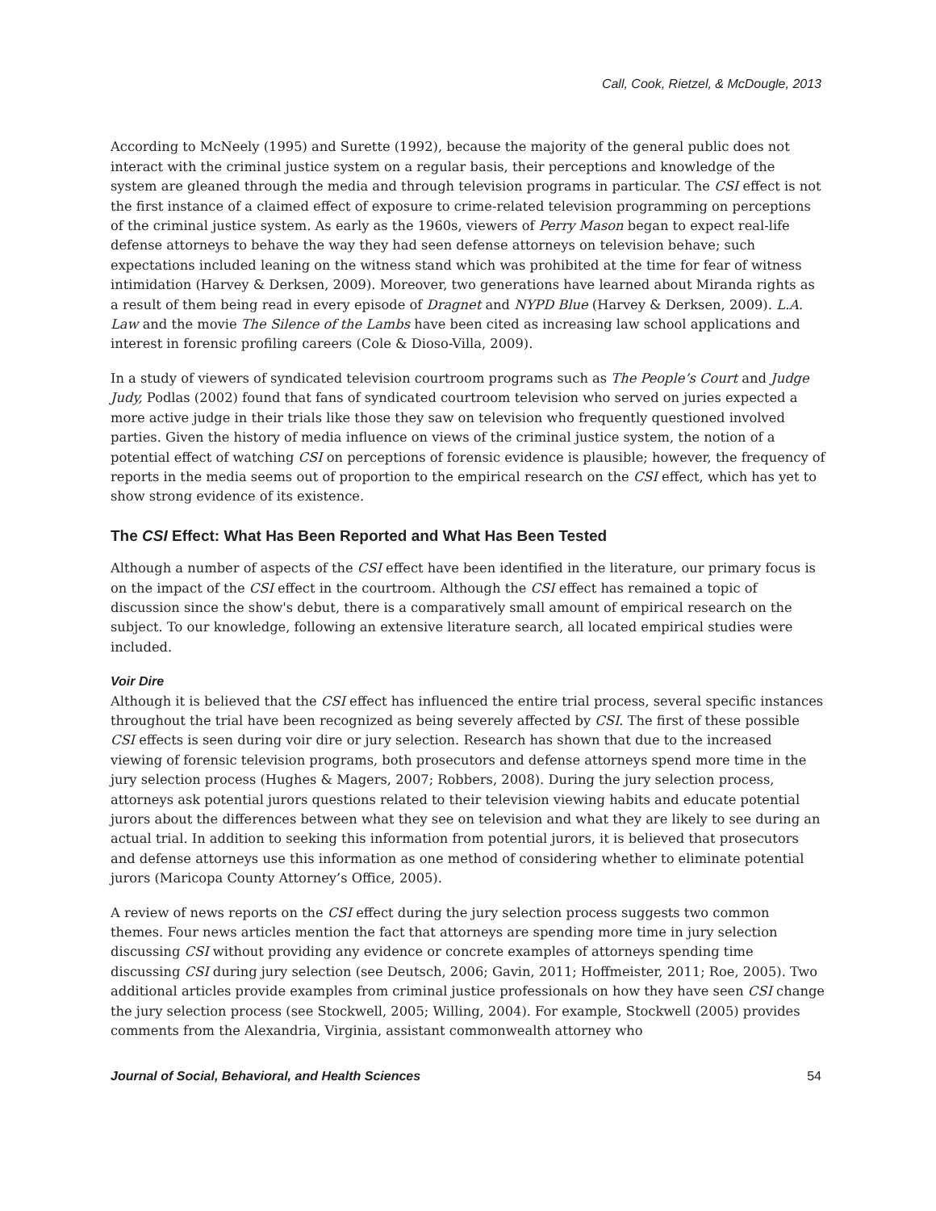Call, Cook, Rietzel, & McDougle, 2013
According to McNeely (1995) and Surette (1992), because the majority of the general public does not interact with the criminal justice system on a regular basis, their perceptions and knowledge of the system are gleaned through the media and through television programs in particular. The CSI effect is not the first instance of a claimed effect of exposure to crime-related television programming on perceptions of the criminal justice system. As early as the 1960s, viewers of Perry Mason began to expect real-life defense attorneys to behave the way they had seen defense attorneys on television behave; such expectations included leaning on the witness stand which was prohibited at the time for fear of witness intimidation (Harvey & Derksen, 2009). Moreover, two generations have learned about Miranda rights as a result of them being read in every episode of Dragnet and NYPD Blue (Harvey & Derksen, 2009). L.A. Law and the movie The Silence of the Lambs have been cited as increasing law school applications and interest in forensic profiling careers (Cole & Dioso-Villa, 2009).
In a study of viewers of syndicated television courtroom programs such as The People’s Court and Judge Judy, Podlas (2002) found that fans of syndicated courtroom television who served on juries expected a more active judge in their trials like those they saw on television who frequently questioned involved parties. Given the history of media influence on views of the criminal justice system, the notion of a potential effect of watching CSI on perceptions of forensic evidence is plausible; however, the frequency of reports in the media seems out of proportion to the empirical research on the CSI effect, which has yet to show strong evidence of its existence.
The CSI Effect: What Has Been Reported and What Has Been Tested
Although a number of aspects of the CSI effect have been identified in the literature, our primary focus is on the impact of the CSI effect in the courtroom. Although the CSI effect has remained a topic of discussion since the show's debut, there is a comparatively small amount of empirical research on the subject. To our knowledge, following an extensive literature search, all located empirical studies were included.
Voir Dire
Although it is believed that the CSI effect has influenced the entire trial process, several specific instances throughout the trial have been recognized as being severely affected by CSI. The first of these possible CSI effects is seen during voir dire or jury selection. Research has shown that due to the increased viewing of forensic television programs, both prosecutors and defense attorneys spend more time in the jury selection process (Hughes & Magers, 2007; Robbers, 2008). During the jury selection process, attorneys ask potential jurors questions related to their television viewing habits and educate potential jurors about the differences between what they see on television and what they are likely to see during an actual trial. In addition to seeking this information from potential jurors, it is believed that prosecutors and defense attorneys use this information as one method of considering whether to eliminate potential jurors (Maricopa County Attorney’s Office, 2005).
A review of news reports on the CSI effect during the jury selection process suggests two common themes. Four news articles mention the fact that attorneys are spending more time in jury selection discussing CSI without providing any evidence or concrete examples of attorneys spending time discussing CSI during jury selection (see Deutsch, 2006; Gavin, 2011; Hoffmeister, 2011; Roe, 2005). Two additional articles provide examples from criminal justice professionals on how they have seen CSI change the jury selection process (see Stockwell, 2005; Willing, 2004). For example, Stockwell (2005) provides comments from the Alexandria, Virginia, assistant commonwealth attorney who
Journal of Social, Behavioral, and Health Sciences 54